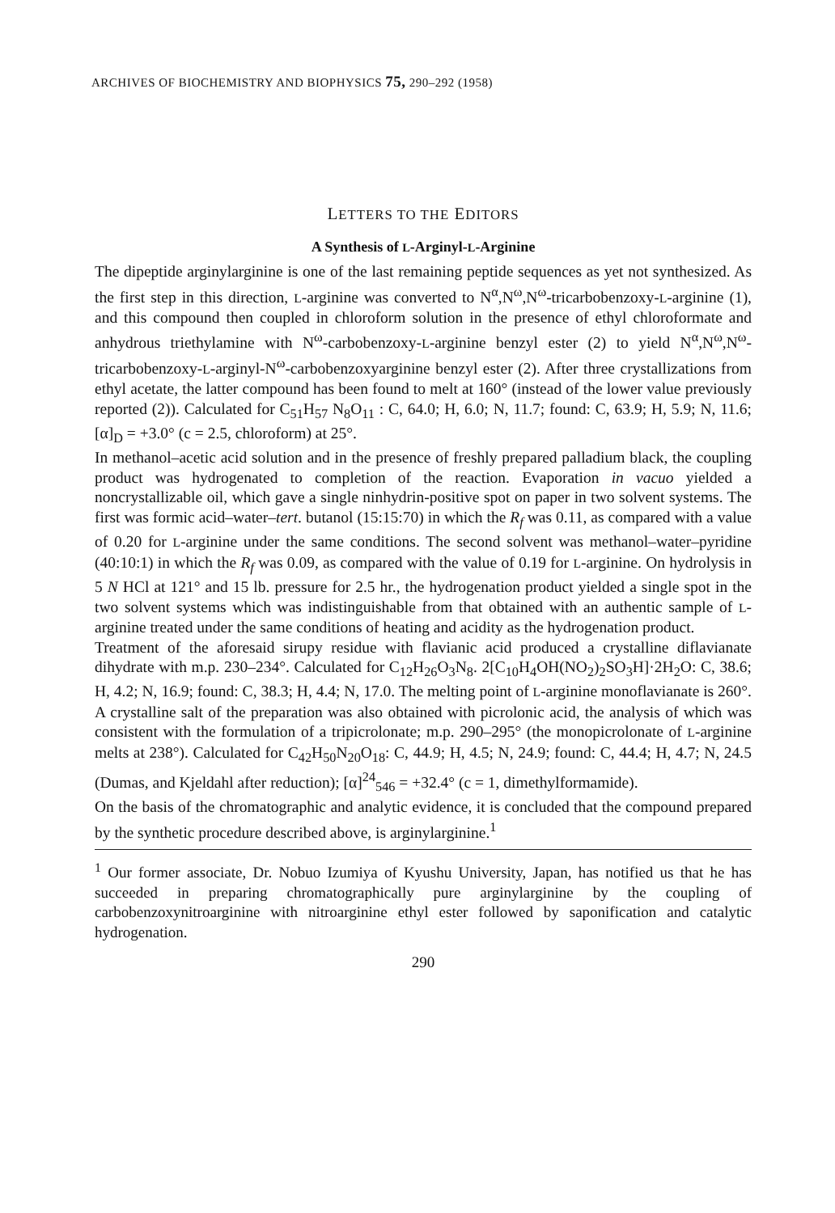ARCHIVES OF BIOCHEMISTRY AND BIOPHYSICS 75, 290–292 (1958)
LETTERS TO THE EDITORS
A Synthesis of L-Arginyl-L-Arginine
The dipeptide arginylarginine is one of the last remaining peptide sequences as yet not synthesized. As the first step in this direction, L-arginine was converted to N<sup>α</sup>,N<sup>ω</sup>,N<sup>ω</sup>-tricarbobenzoxy-L-arginine (1), and this compound then coupled in chloroform solution in the presence of ethyl chloroformate and anhydrous triethylamine with N<sup>ω</sup>-carbobenzoxy-L-arginine benzyl ester (2) to yield N<sup>α</sup>,N<sup>ω</sup>,N<sup>ω</sup>-tricarbobenzoxy-L-arginyl-N<sup>ω</sup>-carbobenzoxyarginine benzyl ester (2). After three crystallizations from ethyl acetate, the latter compound has been found to melt at 160° (instead of the lower value previously reported (2)). Calculated for C<sub>51</sub>H<sub>57</sub> N<sub>8</sub>O<sub>11</sub> : C, 64.0; H, 6.0; N, 11.7; found: C, 63.9; H, 5.9; N, 11.6; [α]<sub>D</sub> = +3.0° (c = 2.5, chloroform) at 25°.
In methanol–acetic acid solution and in the presence of freshly prepared palladium black, the coupling product was hydrogenated to completion of the reaction. Evaporation in vacuo yielded a noncrystallizable oil, which gave a single ninhydrin-positive spot on paper in two solvent systems. The first was formic acid–water–tert. butanol (15:15:70) in which the R<sub>f</sub> was 0.11, as compared with a value of 0.20 for L-arginine under the same conditions. The second solvent was methanol–water–pyridine (40:10:1) in which the R<sub>f</sub> was 0.09, as compared with the value of 0.19 for L-arginine. On hydrolysis in 5 N HCl at 121° and 15 lb. pressure for 2.5 hr., the hydrogenation product yielded a single spot in the two solvent systems which was indistinguishable from that obtained with an authentic sample of L-arginine treated under the same conditions of heating and acidity as the hydrogenation product.
Treatment of the aforesaid sirupy residue with flavianic acid produced a crystalline diflavianate dihydrate with m.p. 230–234°. Calculated for C<sub>12</sub>H<sub>26</sub>O<sub>3</sub>N<sub>8</sub>. 2[C<sub>10</sub>H<sub>4</sub>OH(NO<sub>2</sub>)<sub>2</sub>SO<sub>3</sub>H]·2H<sub>2</sub>O: C, 38.6; H, 4.2; N, 16.9; found: C, 38.3; H, 4.4; N, 17.0. The melting point of L-arginine monoflavianate is 260°. A crystalline salt of the preparation was also obtained with picrolonic acid, the analysis of which was consistent with the formulation of a tripicrolonate; m.p. 290–295° (the monopicrolonate of L-arginine melts at 238°). Calculated for C<sub>42</sub>H<sub>50</sub>N<sub>20</sub>O<sub>18</sub>: C, 44.9; H, 4.5; N, 24.9; found: C, 44.4; H, 4.7; N, 24.5 (Dumas, and Kjeldahl after reduction); [α]<sup>24</sup><sub>546</sub> = +32.4° (c = 1, dimethylformamide).
On the basis of the chromatographic and analytic evidence, it is concluded that the compound prepared by the synthetic procedure described above, is arginylarginine.<sup>1</sup>
<sup>1</sup> Our former associate, Dr. Nobuo Izumiya of Kyushu University, Japan, has notified us that he has succeeded in preparing chromatographically pure arginylarginine by the coupling of carbobenzoxynitroarginine with nitroarginine ethyl ester followed by saponification and catalytic hydrogenation.
290